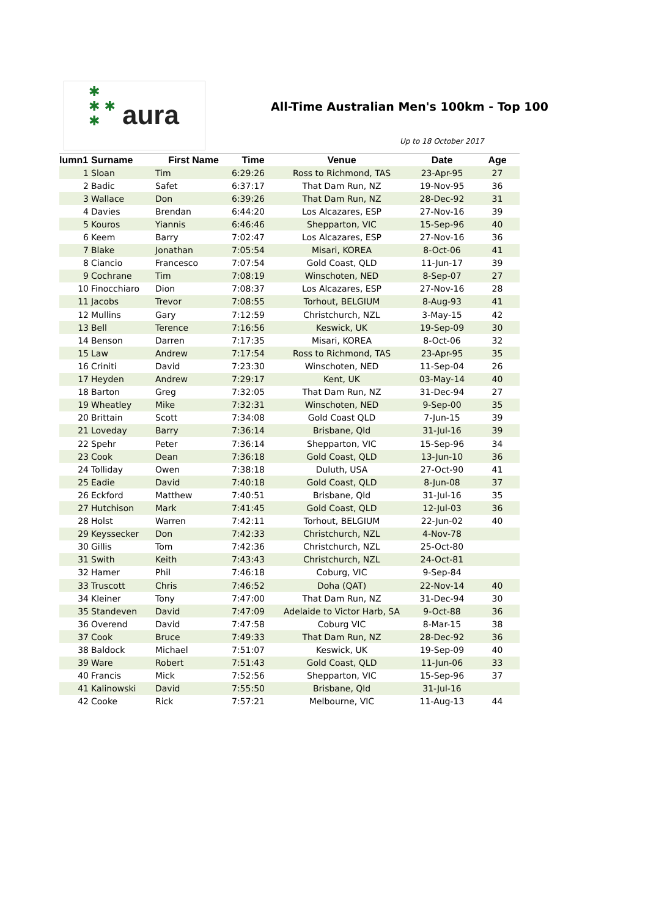✱
✱ ✱
✱
aura
All-Time Australian Men's 100km - Top 100
Up to 18 October 2017
| lumn1 | Surname | First Name | Time | Venue | Date | Age |
| --- | --- | --- | --- | --- | --- | --- |
| 1 | Sloan | Tim | 6:29:26 | Ross to Richmond, TAS | 23-Apr-95 | 27 |
| 2 | Badic | Safet | 6:37:17 | That Dam Run, NZ | 19-Nov-95 | 36 |
| 3 | Wallace | Don | 6:39:26 | That Dam Run, NZ | 28-Dec-92 | 31 |
| 4 | Davies | Brendan | 6:44:20 | Los Alcazares, ESP | 27-Nov-16 | 39 |
| 5 | Kouros | Yiannis | 6:46:46 | Shepparton, VIC | 15-Sep-96 | 40 |
| 6 | Keem | Barry | 7:02:47 | Los Alcazares, ESP | 27-Nov-16 | 36 |
| 7 | Blake | Jonathan | 7:05:54 | Misari, KOREA | 8-Oct-06 | 41 |
| 8 | Ciancio | Francesco | 7:07:54 | Gold Coast, QLD | 11-Jun-17 | 39 |
| 9 | Cochrane | Tim | 7:08:19 | Winschoten, NED | 8-Sep-07 | 27 |
| 10 | Finocchiaro | Dion | 7:08:37 | Los Alcazares, ESP | 27-Nov-16 | 28 |
| 11 | Jacobs | Trevor | 7:08:55 | Torhout, BELGIUM | 8-Aug-93 | 41 |
| 12 | Mullins | Gary | 7:12:59 | Christchurch, NZL | 3-May-15 | 42 |
| 13 | Bell | Terence | 7:16:56 | Keswick, UK | 19-Sep-09 | 30 |
| 14 | Benson | Darren | 7:17:35 | Misari, KOREA | 8-Oct-06 | 32 |
| 15 | Law | Andrew | 7:17:54 | Ross to Richmond, TAS | 23-Apr-95 | 35 |
| 16 | Criniti | David | 7:23:30 | Winschoten, NED | 11-Sep-04 | 26 |
| 17 | Heyden | Andrew | 7:29:17 | Kent, UK | 03-May-14 | 40 |
| 18 | Barton | Greg | 7:32:05 | That Dam Run, NZ | 31-Dec-94 | 27 |
| 19 | Wheatley | Mike | 7:32:31 | Winschoten, NED | 9-Sep-00 | 35 |
| 20 | Brittain | Scott | 7:34:08 | Gold Coast QLD | 7-Jun-15 | 39 |
| 21 | Loveday | Barry | 7:36:14 | Brisbane, Qld | 31-Jul-16 | 39 |
| 22 | Spehr | Peter | 7:36:14 | Shepparton, VIC | 15-Sep-96 | 34 |
| 23 | Cook | Dean | 7:36:18 | Gold Coast, QLD | 13-Jun-10 | 36 |
| 24 | Tolliday | Owen | 7:38:18 | Duluth, USA | 27-Oct-90 | 41 |
| 25 | Eadie | David | 7:40:18 | Gold Coast, QLD | 8-Jun-08 | 37 |
| 26 | Eckford | Matthew | 7:40:51 | Brisbane, Qld | 31-Jul-16 | 35 |
| 27 | Hutchison | Mark | 7:41:45 | Gold Coast, QLD | 12-Jul-03 | 36 |
| 28 | Holst | Warren | 7:42:11 | Torhout, BELGIUM | 22-Jun-02 | 40 |
| 29 | Keyssecker | Don | 7:42:33 | Christchurch, NZL | 4-Nov-78 | |
| 30 | Gillis | Tom | 7:42:36 | Christchurch, NZL | 25-Oct-80 | |
| 31 | Swith | Keith | 7:43:43 | Christchurch, NZL | 24-Oct-81 | |
| 32 | Hamer | Phil | 7:46:18 | Coburg, VIC | 9-Sep-84 | |
| 33 | Truscott | Chris | 7:46:52 | Doha (QAT) | 22-Nov-14 | 40 |
| 34 | Kleiner | Tony | 7:47:00 | That Dam Run, NZ | 31-Dec-94 | 30 |
| 35 | Standeven | David | 7:47:09 | Adelaide to Victor Harb, SA | 9-Oct-88 | 36 |
| 36 | Overend | David | 7:47:58 | Coburg VIC | 8-Mar-15 | 38 |
| 37 | Cook | Bruce | 7:49:33 | That Dam Run, NZ | 28-Dec-92 | 36 |
| 38 | Baldock | Michael | 7:51:07 | Keswick, UK | 19-Sep-09 | 40 |
| 39 | Ware | Robert | 7:51:43 | Gold Coast, QLD | 11-Jun-06 | 33 |
| 40 | Francis | Mick | 7:52:56 | Shepparton, VIC | 15-Sep-96 | 37 |
| 41 | Kalinowski | David | 7:55:50 | Brisbane, Qld | 31-Jul-16 | |
| 42 | Cooke | Rick | 7:57:21 | Melbourne, VIC | 11-Aug-13 | 44 |